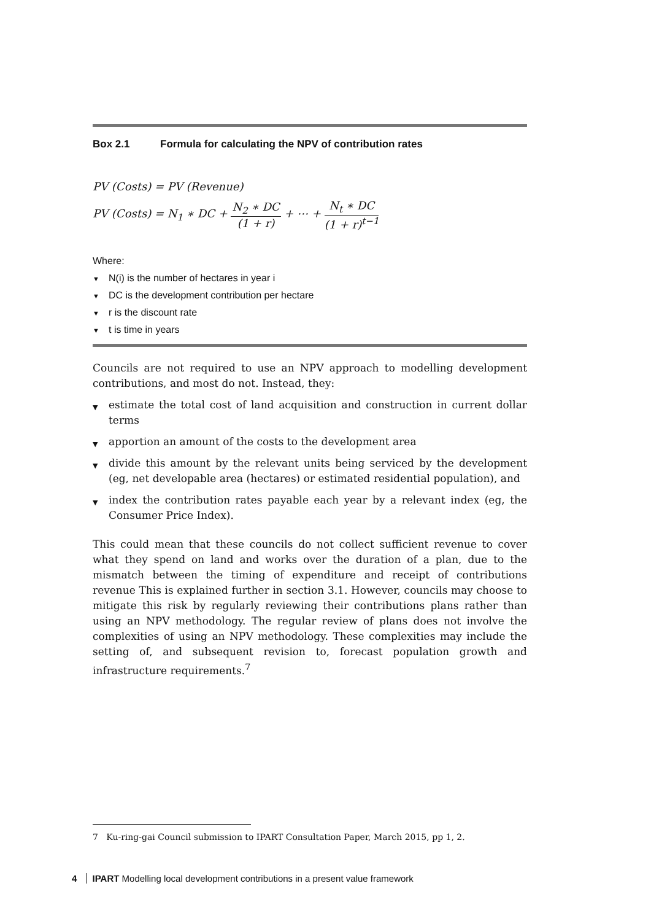Box 2.1 Formula for calculating the NPV of contribution rates
PV (Costs) = PV (Revenue)
PV (Costs) = N<sub>1</sub> ∗ DC +
N<sub>2</sub> ∗ DC
(1 + r)
+ ⋯ +
N<sub>t</sub> ∗ DC
(1 + r)<sup>t−1</sup>
Where:
▼ N(i) is the number of hectares in year i
▼ DC is the development contribution per hectare
▼ r is the discount rate
▼ t is time in years
Councils are not required to use an NPV approach to modelling development contributions, and most do not. Instead, they:
▼ estimate the total cost of land acquisition and construction in current dollar terms
▼ apportion an amount of the costs to the development area
▼ divide this amount by the relevant units being serviced by the development (eg, net developable area (hectares) or estimated residential population), and
▼ index the contribution rates payable each year by a relevant index (eg, the Consumer Price Index).
This could mean that these councils do not collect sufficient revenue to cover what they spend on land and works over the duration of a plan, due to the mismatch between the timing of expenditure and receipt of contributions revenue This is explained further in section 3.1. However, councils may choose to mitigate this risk by regularly reviewing their contributions plans rather than using an NPV methodology. The regular review of plans does not involve the complexities of using an NPV methodology. These complexities may include the setting of, and subsequent revision to, forecast population growth and infrastructure requirements.<sup>7</sup>
7 Ku-ring-gai Council submission to IPART Consultation Paper, March 2015, pp 1, 2.
4 IPART Modelling local development contributions in a present value framework